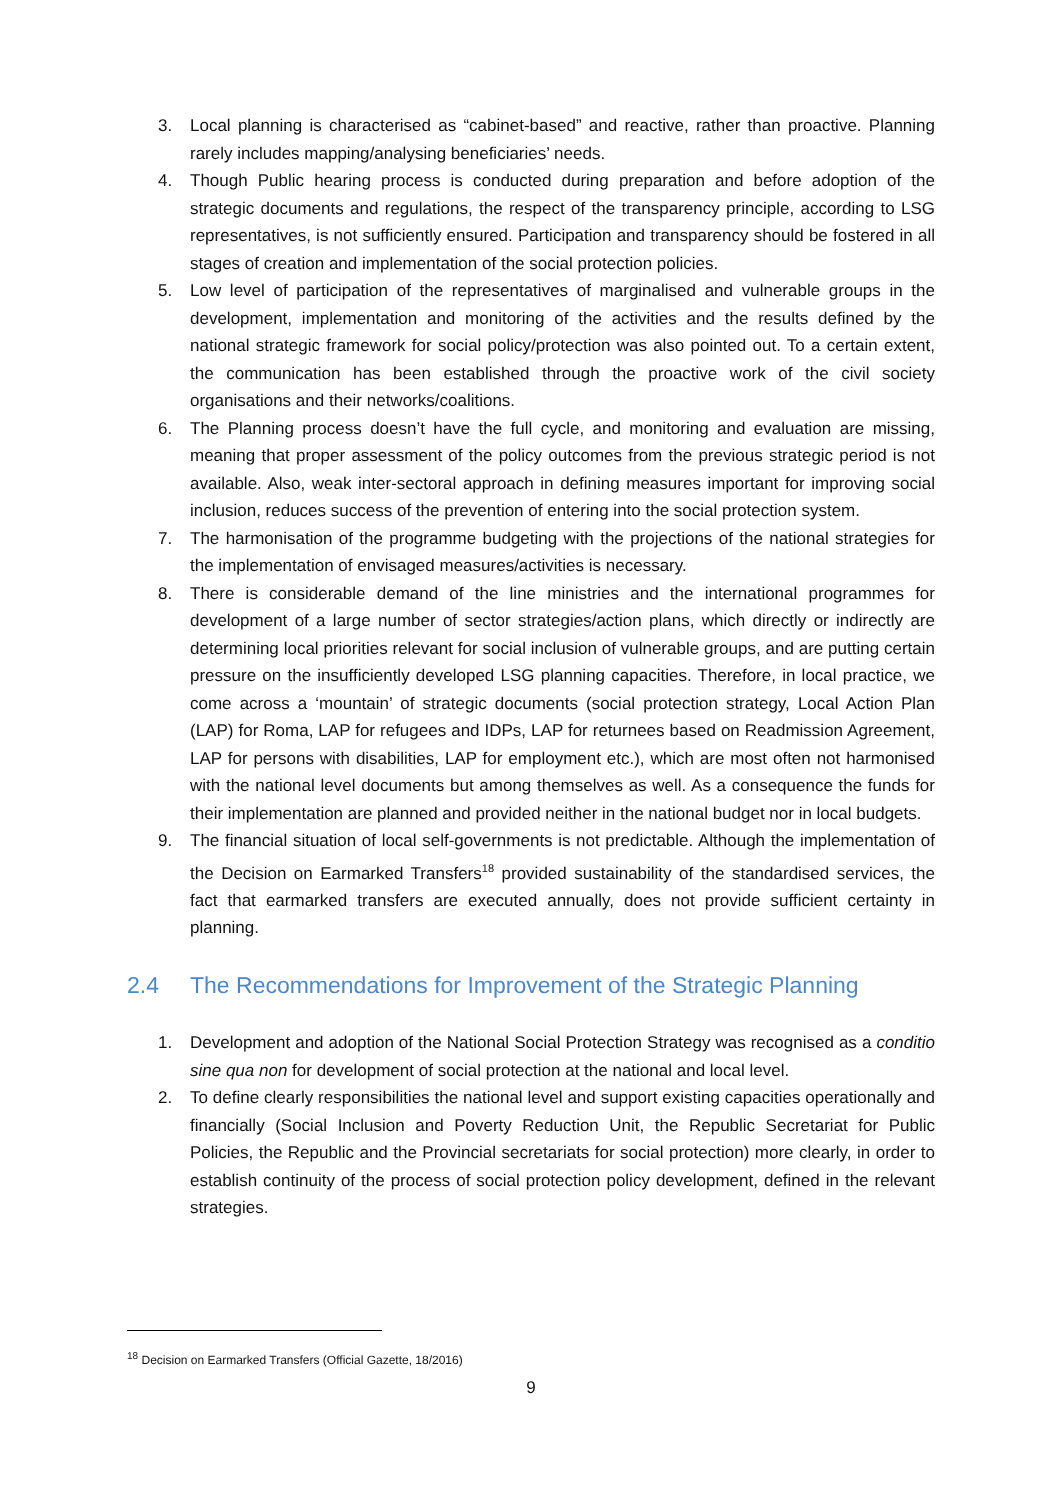3. Local planning is characterised as “cabinet-based” and reactive, rather than proactive. Planning rarely includes mapping/analysing beneficiaries’ needs.
4. Though Public hearing process is conducted during preparation and before adoption of the strategic documents and regulations, the respect of the transparency principle, according to LSG representatives, is not sufficiently ensured. Participation and transparency should be fostered in all stages of creation and implementation of the social protection policies.
5. Low level of participation of the representatives of marginalised and vulnerable groups in the development, implementation and monitoring of the activities and the results defined by the national strategic framework for social policy/protection was also pointed out. To a certain extent, the communication has been established through the proactive work of the civil society organisations and their networks/coalitions.
6. The Planning process doesn’t have the full cycle, and monitoring and evaluation are missing, meaning that proper assessment of the policy outcomes from the previous strategic period is not available. Also, weak inter-sectoral approach in defining measures important for improving social inclusion, reduces success of the prevention of entering into the social protection system.
7. The harmonisation of the programme budgeting with the projections of the national strategies for the implementation of envisaged measures/activities is necessary.
8. There is considerable demand of the line ministries and the international programmes for development of a large number of sector strategies/action plans, which directly or indirectly are determining local priorities relevant for social inclusion of vulnerable groups, and are putting certain pressure on the insufficiently developed LSG planning capacities. Therefore, in local practice, we come across a ‘mountain’ of strategic documents (social protection strategy, Local Action Plan (LAP) for Roma, LAP for refugees and IDPs, LAP for returnees based on Readmission Agreement, LAP for persons with disabilities, LAP for employment etc.), which are most often not harmonised with the national level documents but among themselves as well. As a consequence the funds for their implementation are planned and provided neither in the national budget nor in local budgets.
9. The financial situation of local self-governments is not predictable. Although the implementation of the Decision on Earmarked Transfers<sup>18</sup> provided sustainability of the standardised services, the fact that earmarked transfers are executed annually, does not provide sufficient certainty in planning.
2.4 The Recommendations for Improvement of the Strategic Planning
1. Development and adoption of the National Social Protection Strategy was recognised as a conditio sine qua non for development of social protection at the national and local level.
2. To define clearly responsibilities the national level and support existing capacities operationally and financially (Social Inclusion and Poverty Reduction Unit, the Republic Secretariat for Public Policies, the Republic and the Provincial secretariats for social protection) more clearly, in order to establish continuity of the process of social protection policy development, defined in the relevant strategies.
<sup>18</sup> Decision on Earmarked Transfers (Official Gazette, 18/2016)
9